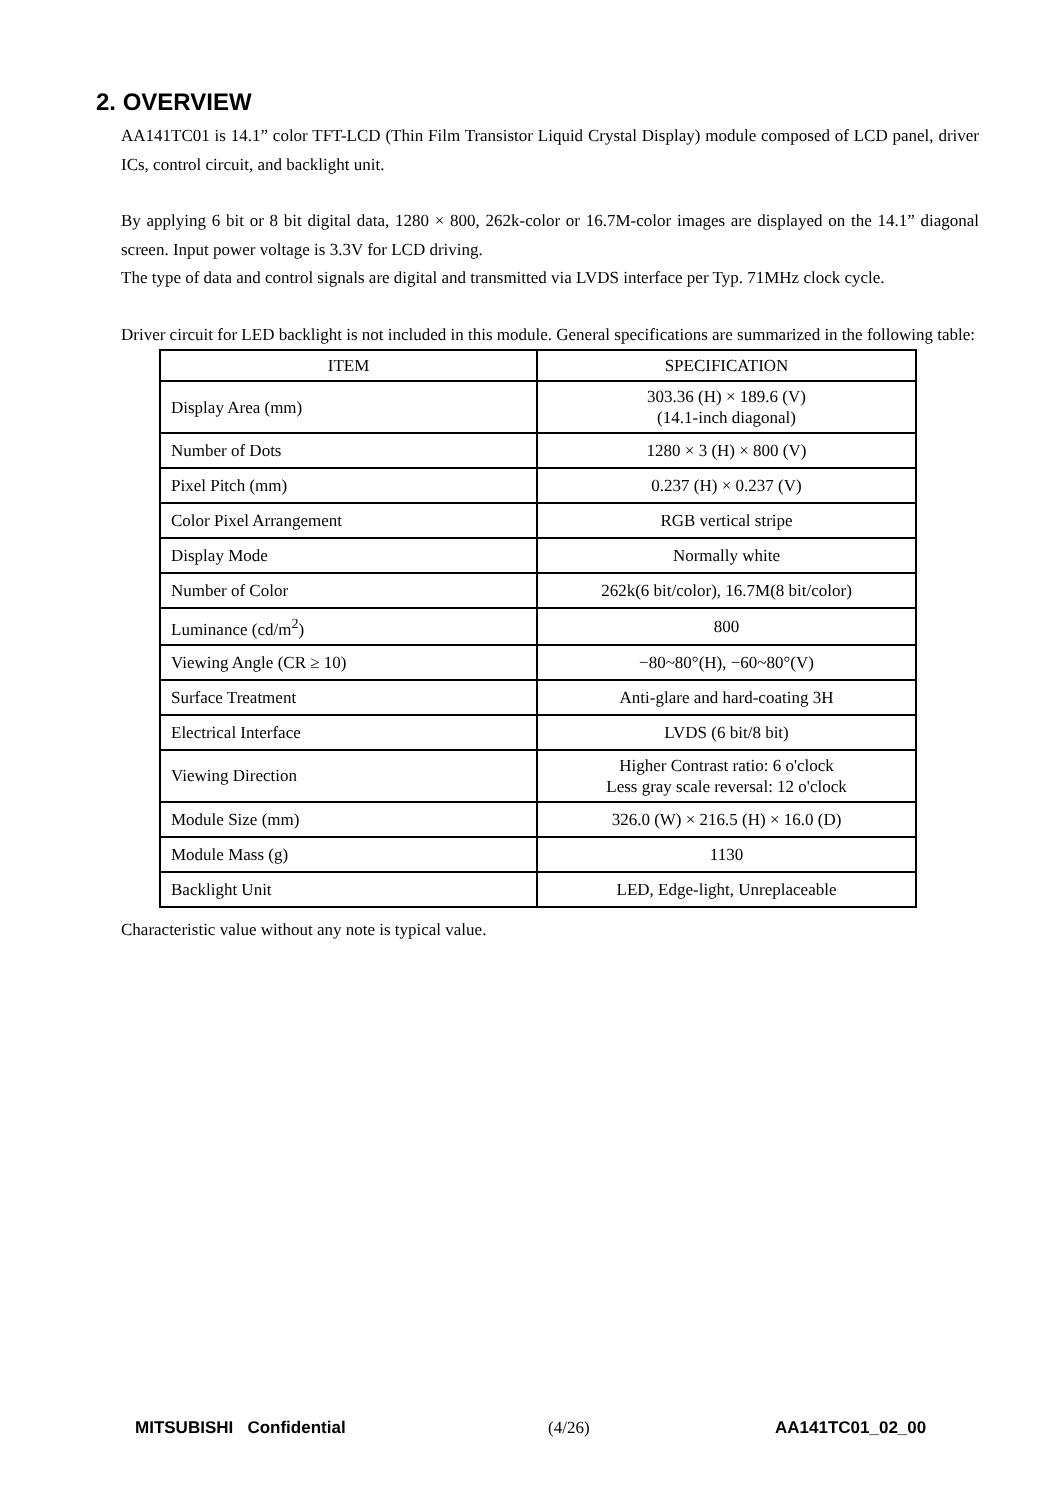2. OVERVIEW
AA141TC01 is 14.1” color TFT-LCD (Thin Film Transistor Liquid Crystal Display) module composed of LCD panel, driver ICs, control circuit, and backlight unit.
By applying 6 bit or 8 bit digital data, 1280 × 800, 262k-color or 16.7M-color images are displayed on the 14.1” diagonal screen. Input power voltage is 3.3V for LCD driving.
The type of data and control signals are digital and transmitted via LVDS interface per Typ. 71MHz clock cycle.
Driver circuit for LED backlight is not included in this module. General specifications are summarized in the following table:
| ITEM | SPECIFICATION |
| --- | --- |
| Display Area (mm) | 303.36 (H) × 189.6 (V) (14.1-inch diagonal) |
| Number of Dots | 1280 × 3 (H) × 800 (V) |
| Pixel Pitch (mm) | 0.237 (H) × 0.237 (V) |
| Color Pixel Arrangement | RGB vertical stripe |
| Display Mode | Normally white |
| Number of Color | 262k(6 bit/color), 16.7M(8 bit/color) |
| Luminance (cd/m<sup>2</sup>) | 800 |
| Viewing Angle (CR ≥ 10) | −80~80°(H), −60~80°(V) |
| Surface Treatment | Anti-glare and hard-coating 3H |
| Electrical Interface | LVDS (6 bit/8 bit) |
| Viewing Direction | Higher Contrast ratio: 6 o'clock Less gray scale reversal: 12 o'clock |
| Module Size (mm) | 326.0 (W) × 216.5 (H) × 16.0 (D) |
| Module Mass (g) | 1130 |
| Backlight Unit | LED, Edge-light, Unreplaceable |
Characteristic value without any note is typical value.
MITSUBISHI Confidential (4/26) AA141TC01_02_00